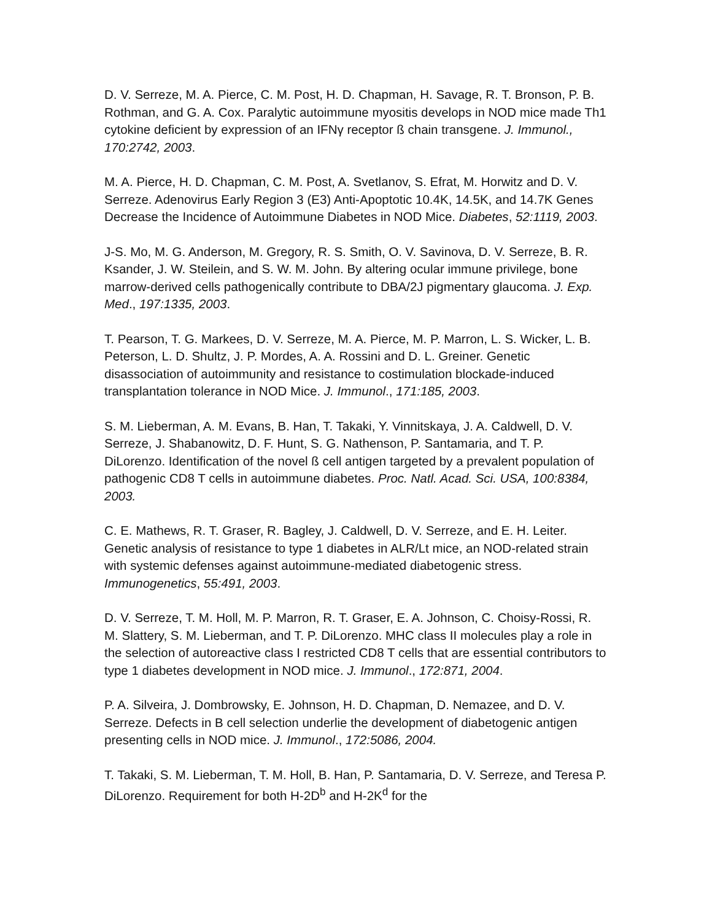D. V. Serreze, M. A. Pierce, C. M. Post, H. D. Chapman, H. Savage, R. T. Bronson, P. B. Rothman, and G. A. Cox. Paralytic autoimmune myositis develops in NOD mice made Th1 cytokine deficient by expression of an IFNγ receptor ß chain transgene. J. Immunol., 170:2742, 2003.
M. A. Pierce, H. D. Chapman, C. M. Post, A. Svetlanov, S. Efrat, M. Horwitz and D. V. Serreze. Adenovirus Early Region 3 (E3) Anti-Apoptotic 10.4K, 14.5K, and 14.7K Genes Decrease the Incidence of Autoimmune Diabetes in NOD Mice. Diabetes, 52:1119, 2003.
J-S. Mo, M. G. Anderson, M. Gregory, R. S. Smith, O. V. Savinova, D. V. Serreze, B. R. Ksander, J. W. Steilein, and S. W. M. John. By altering ocular immune privilege, bone marrow-derived cells pathogenically contribute to DBA/2J pigmentary glaucoma. J. Exp. Med., 197:1335, 2003.
T. Pearson, T. G. Markees, D. V. Serreze, M. A. Pierce, M. P. Marron, L. S. Wicker, L. B. Peterson, L. D. Shultz, J. P. Mordes, A. A. Rossini and D. L. Greiner. Genetic disassociation of autoimmunity and resistance to costimulation blockade-induced transplantation tolerance in NOD Mice. J. Immunol., 171:185, 2003.
S. M. Lieberman, A. M. Evans, B. Han, T. Takaki, Y. Vinnitskaya, J. A. Caldwell, D. V. Serreze, J. Shabanowitz, D. F. Hunt, S. G. Nathenson, P. Santamaria, and T. P. DiLorenzo. Identification of the novel ß cell antigen targeted by a prevalent population of pathogenic CD8 T cells in autoimmune diabetes. Proc. Natl. Acad. Sci. USA, 100:8384, 2003.
C. E. Mathews, R. T. Graser, R. Bagley, J. Caldwell, D. V. Serreze, and E. H. Leiter. Genetic analysis of resistance to type 1 diabetes in ALR/Lt mice, an NOD-related strain with systemic defenses against autoimmune-mediated diabetogenic stress. Immunogenetics, 55:491, 2003.
D. V. Serreze, T. M. Holl, M. P. Marron, R. T. Graser, E. A. Johnson, C. Choisy-Rossi, R. M. Slattery, S. M. Lieberman, and T. P. DiLorenzo. MHC class II molecules play a role in the selection of autoreactive class I restricted CD8 T cells that are essential contributors to type 1 diabetes development in NOD mice. J. Immunol., 172:871, 2004.
P. A. Silveira, J. Dombrowsky, E. Johnson, H. D. Chapman, D. Nemazee, and D. V. Serreze. Defects in B cell selection underlie the development of diabetogenic antigen presenting cells in NOD mice. J. Immunol., 172:5086, 2004.
T. Takaki, S. M. Lieberman, T. M. Holl, B. Han, P. Santamaria, D. V. Serreze, and Teresa P. DiLorenzo. Requirement for both H-2D<sup>b</sup> and H-2K<sup>d</sup> for the